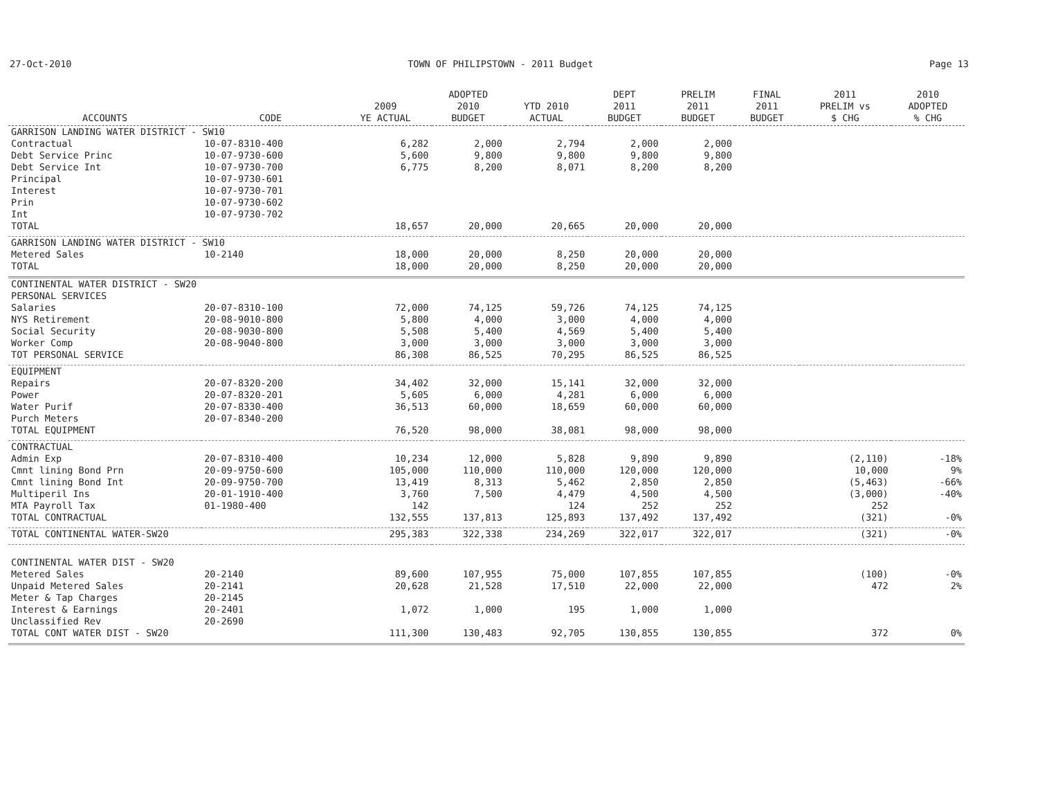27-Oct-2010 TOWN OF PHILIPSTOWN - 2011 Budget Page 13
| ACCOUNTS | CODE | 2009 YE ACTUAL | ADOPTED 2010 BUDGET | YTD 2010 ACTUAL | DEPT 2011 BUDGET | PRELIM 2011 BUDGET | FINAL 2011 BUDGET | 2011 PRELIM vs $ CHG | 2010 ADOPTED % CHG |
| --- | --- | --- | --- | --- | --- | --- | --- | --- | --- |
| GARRISON LANDING WATER DISTRICT - SW10 | | | | | | | | | |
| Contractual | 10-07-8310-400 | 6,282 | 2,000 | 2,794 | 2,000 | 2,000 | | | |
| Debt Service Princ | 10-07-9730-600 | 5,600 | 9,800 | 9,800 | 9,800 | 9,800 | | | |
| Debt Service Int | 10-07-9730-700 | 6,775 | 8,200 | 8,071 | 8,200 | 8,200 | | | |
| Principal | 10-07-9730-601 | | | | | | | | |
| Interest | 10-07-9730-701 | | | | | | | | |
| Prin | 10-07-9730-602 | | | | | | | | |
| Int | 10-07-9730-702 | | | | | | | | |
| TOTAL | | 18,657 | 20,000 | 20,665 | 20,000 | 20,000 | | | |
| GARRISON LANDING WATER DISTRICT - SW10 | | | | | | | | | |
| Metered Sales | 10-2140 | 18,000 | 20,000 | 8,250 | 20,000 | 20,000 | | | |
| TOTAL | | 18,000 | 20,000 | 8,250 | 20,000 | 20,000 | | | |
| CONTINENTAL WATER DISTRICT - SW20 | | | | | | | | | |
| PERSONAL SERVICES | | | | | | | | | |
| Salaries | 20-07-8310-100 | 72,000 | 74,125 | 59,726 | 74,125 | 74,125 | | | |
| NYS Retirement | 20-08-9010-800 | 5,800 | 4,000 | 3,000 | 4,000 | 4,000 | | | |
| Social Security | 20-08-9030-800 | 5,508 | 5,400 | 4,569 | 5,400 | 5,400 | | | |
| Worker Comp | 20-08-9040-800 | 3,000 | 3,000 | 3,000 | 3,000 | 3,000 | | | |
| TOT PERSONAL SERVICE | | 86,308 | 86,525 | 70,295 | 86,525 | 86,525 | | | |
| EQUIPMENT | | | | | | | | | |
| Repairs | 20-07-8320-200 | 34,402 | 32,000 | 15,141 | 32,000 | 32,000 | | | |
| Power | 20-07-8320-201 | 5,605 | 6,000 | 4,281 | 6,000 | 6,000 | | | |
| Water Purif | 20-07-8330-400 | 36,513 | 60,000 | 18,659 | 60,000 | 60,000 | | | |
| Purch Meters | 20-07-8340-200 | | | | | | | | |
| TOTAL EQUIPMENT | | 76,520 | 98,000 | 38,081 | 98,000 | 98,000 | | | |
| CONTRACTUAL | | | | | | | | | |
| Admin Exp | 20-07-8310-400 | 10,234 | 12,000 | 5,828 | 9,890 | 9,890 | | (2,110) | -18% |
| Cmnt lining Bond Prn | 20-09-9750-600 | 105,000 | 110,000 | 110,000 | 120,000 | 120,000 | | 10,000 | 9% |
| Cmnt lining Bond Int | 20-09-9750-700 | 13,419 | 8,313 | 5,462 | 2,850 | 2,850 | | (5,463) | -66% |
| Multiperil Ins | 20-01-1910-400 | 3,760 | 7,500 | 4,479 | 4,500 | 4,500 | | (3,000) | -40% |
| MTA Payroll Tax | 01-1980-400 | 142 | | 124 | 252 | 252 | | 252 | |
| TOTAL CONTRACTUAL | | 132,555 | 137,813 | 125,893 | 137,492 | 137,492 | | (321) | -0% |
| TOTAL CONTINENTAL WATER-SW20 | | 295,383 | 322,338 | 234,269 | 322,017 | 322,017 | | (321) | -0% |
| CONTINENTAL WATER DIST - SW20 | | | | | | | | | |
| Metered Sales | 20-2140 | 89,600 | 107,955 | 75,000 | 107,855 | 107,855 | | (100) | -0% |
| Unpaid Metered Sales | 20-2141 | 20,628 | 21,528 | 17,510 | 22,000 | 22,000 | | 472 | 2% |
| Meter & Tap Charges | 20-2145 | | | | | | | | |
| Interest & Earnings | 20-2401 | 1,072 | 1,000 | 195 | 1,000 | 1,000 | | | |
| Unclassified Rev | 20-2690 | | | | | | | | |
| TOTAL CONT WATER DIST - SW20 | | 111,300 | 130,483 | 92,705 | 130,855 | 130,855 | | 372 | 0% |